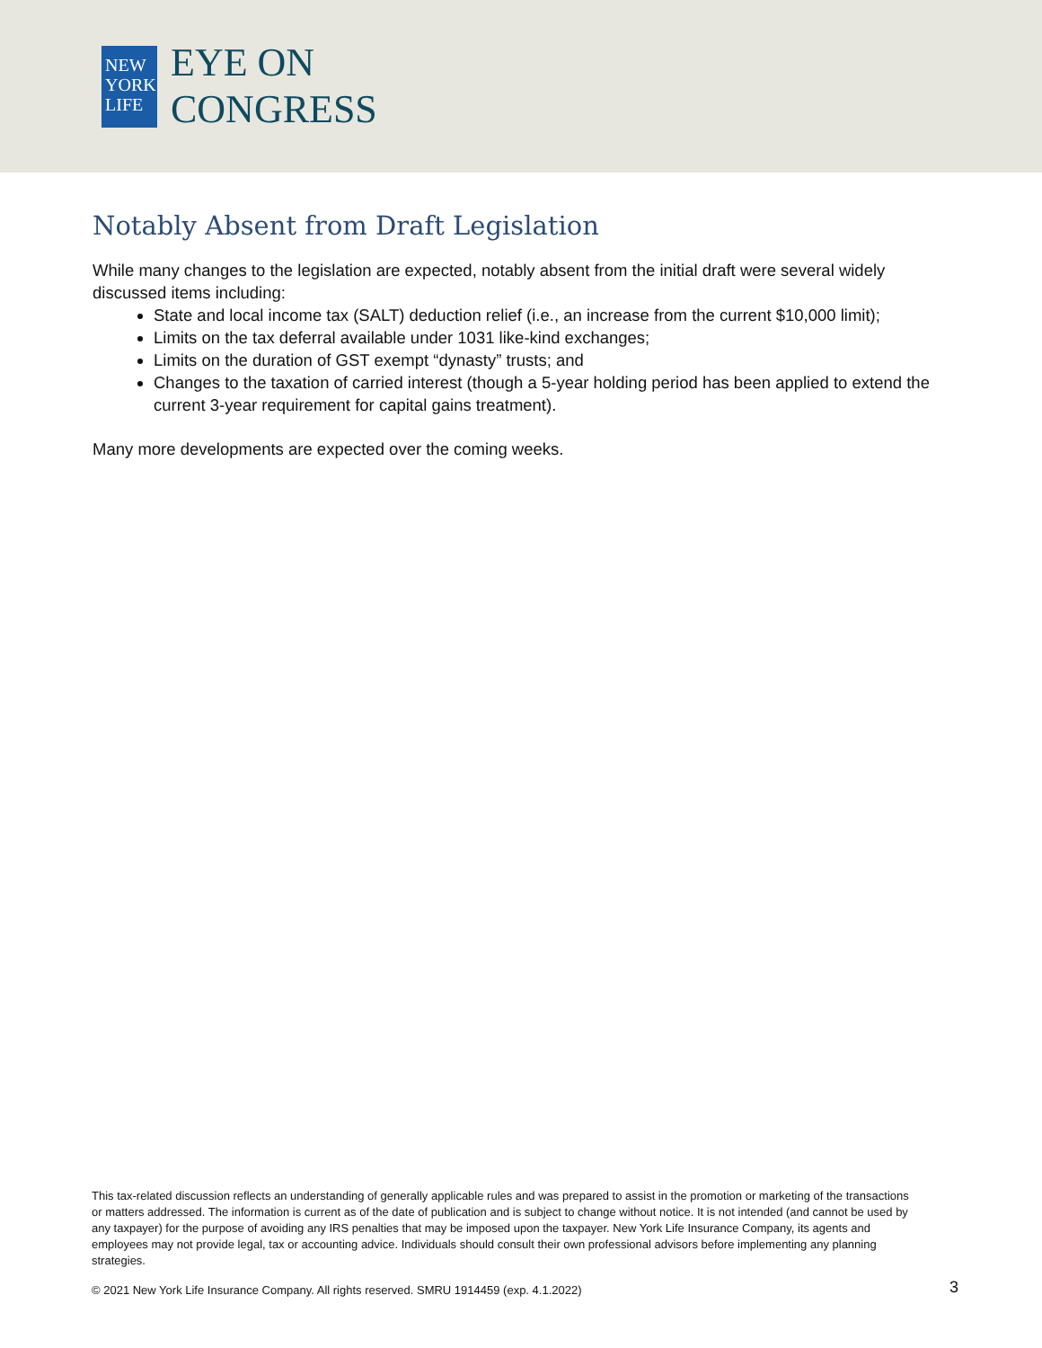NEW
YORK
LIFE
EYE ON
CONGRESS
Notably Absent from Draft Legislation
While many changes to the legislation are expected, notably absent from the initial draft were several widely discussed items including:
State and local income tax (SALT) deduction relief (i.e., an increase from the current $10,000 limit);
Limits on the tax deferral available under 1031 like-kind exchanges;
Limits on the duration of GST exempt “dynasty” trusts; and
Changes to the taxation of carried interest (though a 5-year holding period has been applied to extend the current 3-year requirement for capital gains treatment).
Many more developments are expected over the coming weeks.
This tax-related discussion reflects an understanding of generally applicable rules and was prepared to assist in the promotion or marketing of the transactions or matters addressed. The information is current as of the date of publication and is subject to change without notice. It is not intended (and cannot be used by any taxpayer) for the purpose of avoiding any IRS penalties that may be imposed upon the taxpayer. New York Life Insurance Company, its agents and employees may not provide legal, tax or accounting advice. Individuals should consult their own professional advisors before implementing any planning strategies.
© 2021 New York Life Insurance Company. All rights reserved. SMRU 1914459 (exp. 4.1.2022)
3